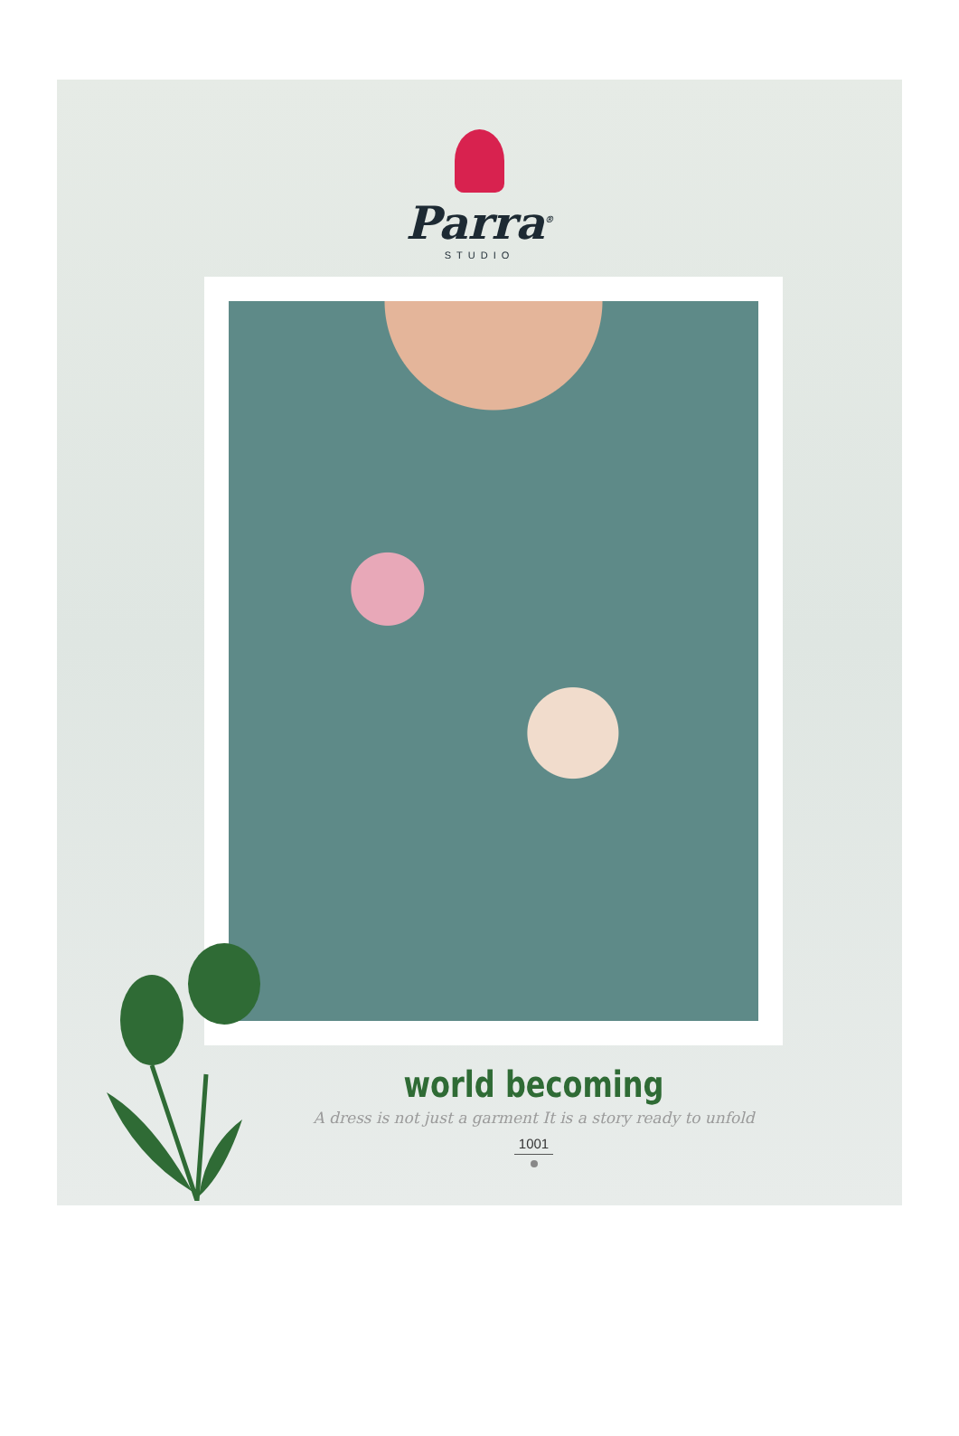Parra<sup>®</sup>
STUDIO
world becoming
A dress is not just a garment It is a story ready to unfold
1001